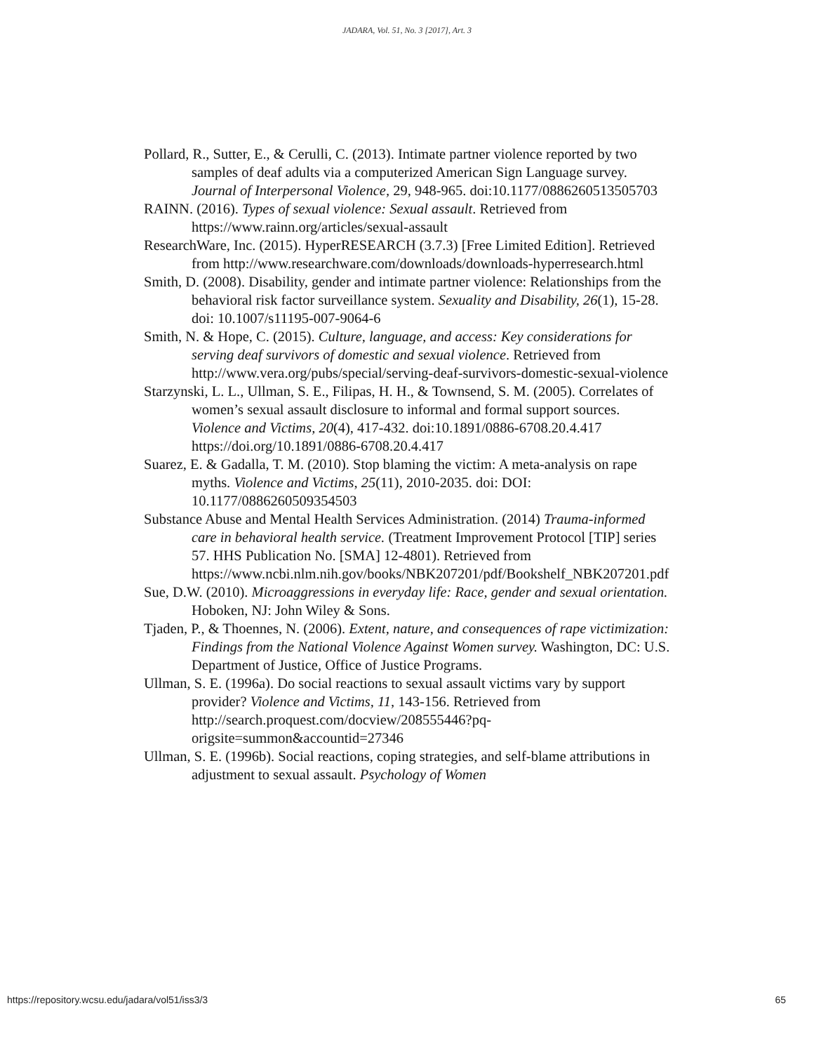JADARA, Vol. 51, No. 3 [2017], Art. 3
Pollard, R., Sutter, E., & Cerulli, C. (2013). Intimate partner violence reported by two samples of deaf adults via a computerized American Sign Language survey. Journal of Interpersonal Violence, 29, 948-965. doi:10.1177/0886260513505703
RAINN. (2016). Types of sexual violence: Sexual assault. Retrieved from https://www.rainn.org/articles/sexual-assault
ResearchWare, Inc. (2015). HyperRESEARCH (3.7.3) [Free Limited Edition]. Retrieved from http://www.researchware.com/downloads/downloads-hyperresearch.html
Smith, D. (2008). Disability, gender and intimate partner violence: Relationships from the behavioral risk factor surveillance system. Sexuality and Disability, 26(1), 15-28. doi: 10.1007/s11195-007-9064-6
Smith, N. & Hope, C. (2015). Culture, language, and access: Key considerations for serving deaf survivors of domestic and sexual violence. Retrieved from http://www.vera.org/pubs/special/serving-deaf-survivors-domestic-sexual-violence
Starzynski, L. L., Ullman, S. E., Filipas, H. H., & Townsend, S. M. (2005). Correlates of women’s sexual assault disclosure to informal and formal support sources. Violence and Victims, 20(4), 417-432. doi:10.1891/0886-6708.20.4.417 https://doi.org/10.1891/0886-6708.20.4.417
Suarez, E. & Gadalla, T. M. (2010). Stop blaming the victim: A meta-analysis on rape myths. Violence and Victims, 25(11), 2010-2035. doi: DOI: 10.1177/0886260509354503
Substance Abuse and Mental Health Services Administration. (2014) Trauma-informed care in behavioral health service. (Treatment Improvement Protocol [TIP] series 57. HHS Publication No. [SMA] 12-4801). Retrieved from https://www.ncbi.nlm.nih.gov/books/NBK207201/pdf/Bookshelf_NBK207201.pdf
Sue, D.W. (2010). Microaggressions in everyday life: Race, gender and sexual orientation. Hoboken, NJ: John Wiley & Sons.
Tjaden, P., & Thoennes, N. (2006). Extent, nature, and consequences of rape victimization: Findings from the National Violence Against Women survey. Washington, DC: U.S. Department of Justice, Office of Justice Programs.
Ullman, S. E. (1996a). Do social reactions to sexual assault victims vary by support provider? Violence and Victims, 11, 143-156. Retrieved from http://search.proquest.com/docview/208555446?pq-origsite=summon&accountid=27346
Ullman, S. E. (1996b). Social reactions, coping strategies, and self-blame attributions in adjustment to sexual assault. Psychology of Women
https://repository.wcsu.edu/jadara/vol51/iss3/3 65